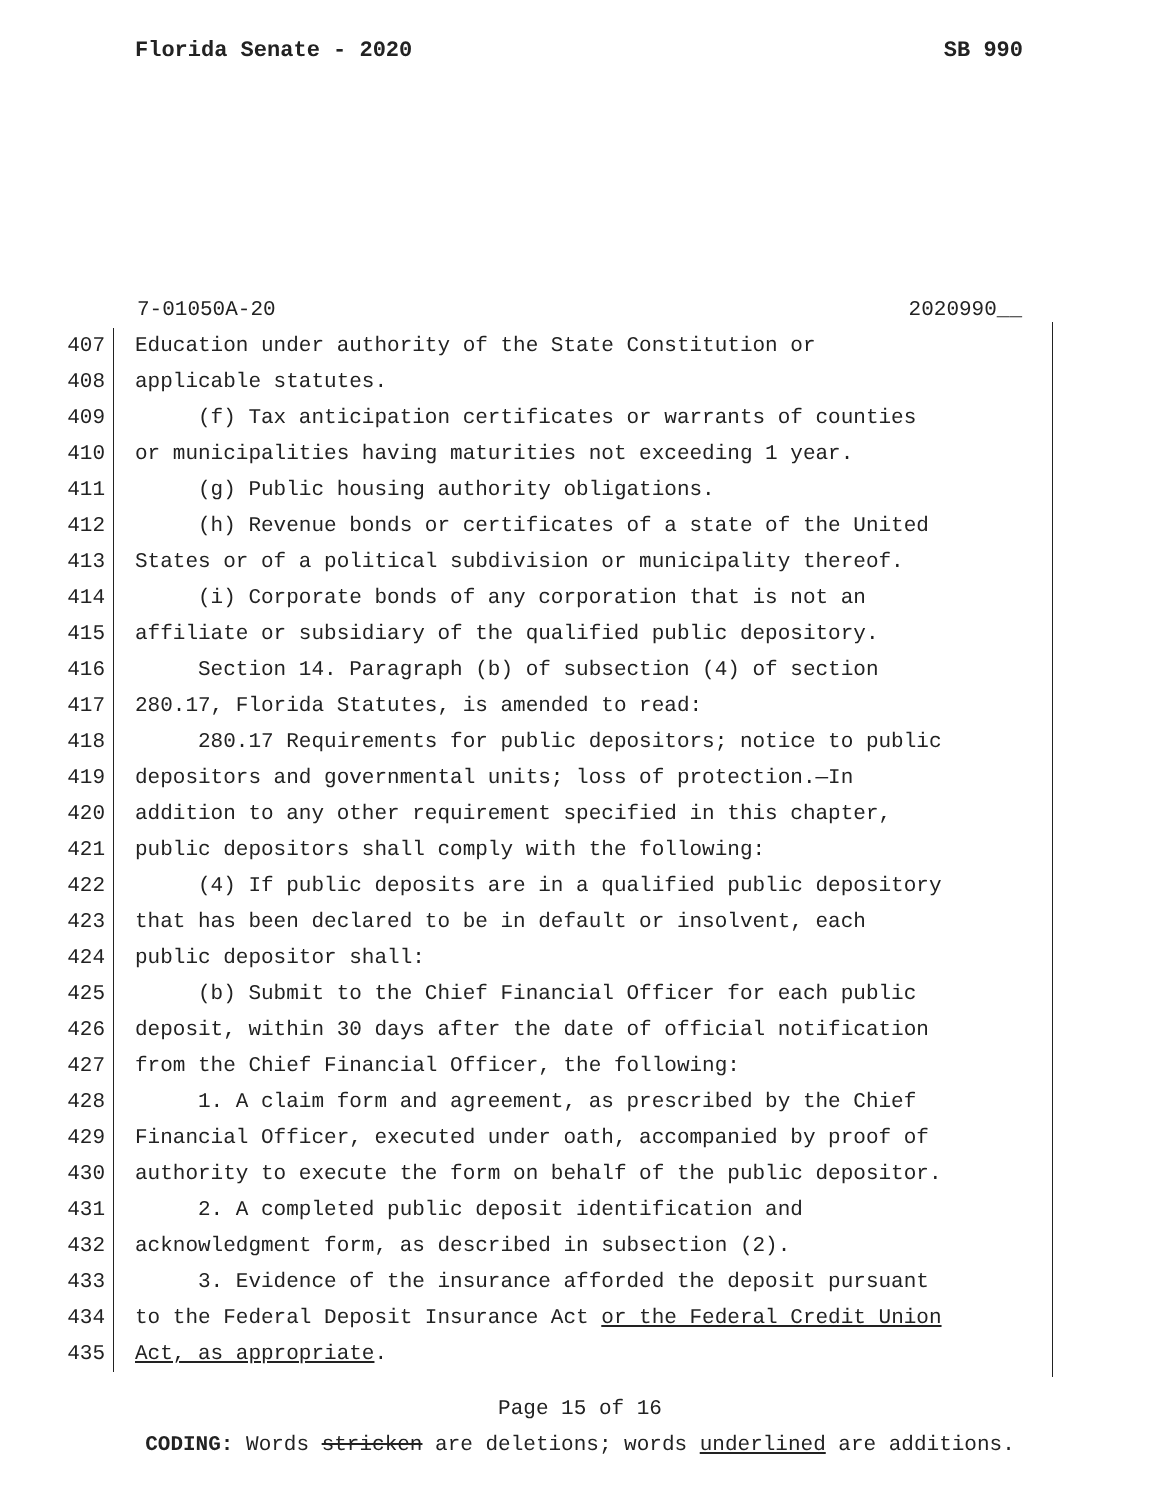Florida Senate - 2020 SB 990
7-01050A-20 2020990__
407 Education under authority of the State Constitution or
408 applicable statutes.
409 (f) Tax anticipation certificates or warrants of counties
410 or municipalities having maturities not exceeding 1 year.
411 (g) Public housing authority obligations.
412 (h) Revenue bonds or certificates of a state of the United
413 States or of a political subdivision or municipality thereof.
414 (i) Corporate bonds of any corporation that is not an
415 affiliate or subsidiary of the qualified public depository.
416 Section 14. Paragraph (b) of subsection (4) of section
417 280.17, Florida Statutes, is amended to read:
418 280.17 Requirements for public depositors; notice to public
419 depositors and governmental units; loss of protection.—In
420 addition to any other requirement specified in this chapter,
421 public depositors shall comply with the following:
422 (4) If public deposits are in a qualified public depository
423 that has been declared to be in default or insolvent, each
424 public depositor shall:
425 (b) Submit to the Chief Financial Officer for each public
426 deposit, within 30 days after the date of official notification
427 from the Chief Financial Officer, the following:
428 1. A claim form and agreement, as prescribed by the Chief
429 Financial Officer, executed under oath, accompanied by proof of
430 authority to execute the form on behalf of the public depositor.
431 2. A completed public deposit identification and
432 acknowledgment form, as described in subsection (2).
433 3. Evidence of the insurance afforded the deposit pursuant
434 to the Federal Deposit Insurance Act or the Federal Credit Union
435 Act, as appropriate.
Page 15 of 16
CODING: Words stricken are deletions; words underlined are additions.